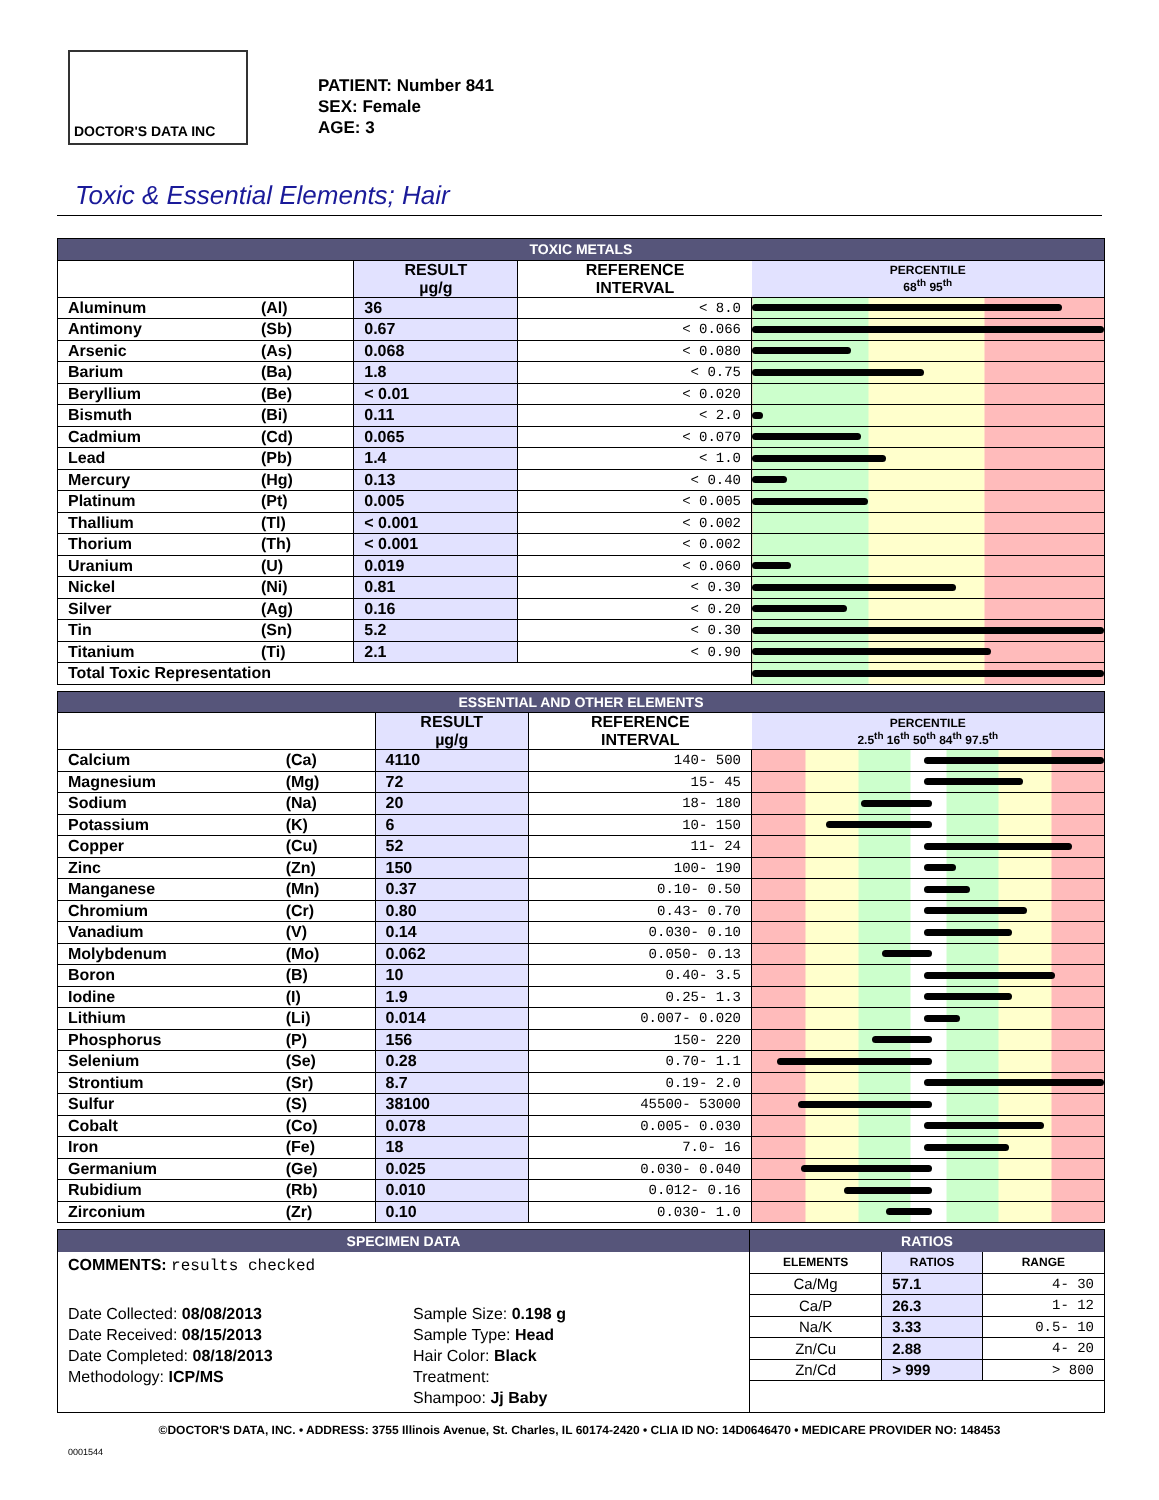DOCTOR'S DATA INC
PATIENT: Number 841
SEX: Female
AGE: 3
Toxic & Essential Elements; Hair
| TOXIC METALS | | | | |
| | | RESULT µg/g | REFERENCE INTERVAL | PERCENTILE 68<sup>th</sup> 95<sup>th</sup> |
| Aluminum | (Al) | 36 | < 8.0 | |
| Antimony | (Sb) | 0.67 | < 0.066 | |
| Arsenic | (As) | 0.068 | < 0.080 | |
| Barium | (Ba) | 1.8 | < 0.75 | |
| Beryllium | (Be) | < 0.01 | < 0.020 | |
| Bismuth | (Bi) | 0.11 | < 2.0 | |
| Cadmium | (Cd) | 0.065 | < 0.070 | |
| Lead | (Pb) | 1.4 | < 1.0 | |
| Mercury | (Hg) | 0.13 | < 0.40 | |
| Platinum | (Pt) | 0.005 | < 0.005 | |
| Thallium | (Tl) | < 0.001 | < 0.002 | |
| Thorium | (Th) | < 0.001 | < 0.002 | |
| Uranium | (U) | 0.019 | < 0.060 | |
| Nickel | (Ni) | 0.81 | < 0.30 | |
| Silver | (Ag) | 0.16 | < 0.20 | |
| Tin | (Sn) | 5.2 | < 0.30 | |
| Titanium | (Ti) | 2.1 | < 0.90 | |
| Total Toxic Representation | | | | |
| ESSENTIAL AND OTHER ELEMENTS | | | | |
| | | RESULT µg/g | REFERENCE INTERVAL | PERCENTILE 2.5<sup>th</sup> 16<sup>th</sup> 50<sup>th</sup> 84<sup>th</sup> 97.5<sup>th</sup> |
| Calcium | (Ca) | 4110 | 140- 500 | |
| Magnesium | (Mg) | 72 | 15- 45 | |
| Sodium | (Na) | 20 | 18- 180 | |
| Potassium | (K) | 6 | 10- 150 | |
| Copper | (Cu) | 52 | 11- 24 | |
| Zinc | (Zn) | 150 | 100- 190 | |
| Manganese | (Mn) | 0.37 | 0.10- 0.50 | |
| Chromium | (Cr) | 0.80 | 0.43- 0.70 | |
| Vanadium | (V) | 0.14 | 0.030- 0.10 | |
| Molybdenum | (Mo) | 0.062 | 0.050- 0.13 | |
| Boron | (B) | 10 | 0.40- 3.5 | |
| Iodine | (I) | 1.9 | 0.25- 1.3 | |
| Lithium | (Li) | 0.014 | 0.007- 0.020 | |
| Phosphorus | (P) | 156 | 150- 220 | |
| Selenium | (Se) | 0.28 | 0.70- 1.1 | |
| Strontium | (Sr) | 8.7 | 0.19- 2.0 | |
| Sulfur | (S) | 38100 | 45500- 53000 | |
| Cobalt | (Co) | 0.078 | 0.005- 0.030 | |
| Iron | (Fe) | 18 | 7.0- 16 | |
| Germanium | (Ge) | 0.025 | 0.030- 0.040 | |
| Rubidium | (Rb) | 0.010 | 0.012- 0.16 | |
| Zirconium | (Zr) | 0.10 | 0.030- 1.0 | |
SPECIMEN DATA
COMMENTS: results checked
Date Collected: 08/08/2013
Date Received: 08/15/2013
Date Completed: 08/18/2013
Methodology: ICP/MS
Sample Size: 0.198 g
Sample Type: Head
Hair Color: Black
Treatment:
Shampoo: Jj Baby
RATIOS
| ELEMENTS | RATIOS | RANGE |
| --- | --- | --- |
| Ca/Mg | 57.1 | 4- 30 |
| Ca/P | 26.3 | 1- 12 |
| Na/K | 3.33 | 0.5- 10 |
| Zn/Cu | 2.88 | 4- 20 |
| Zn/Cd | > 999 | > 800 |
©DOCTOR'S DATA, INC. • ADDRESS: 3755 Illinois Avenue, St. Charles, IL 60174-2420 • CLIA ID NO: 14D0646470 • MEDICARE PROVIDER NO: 148453
0001544